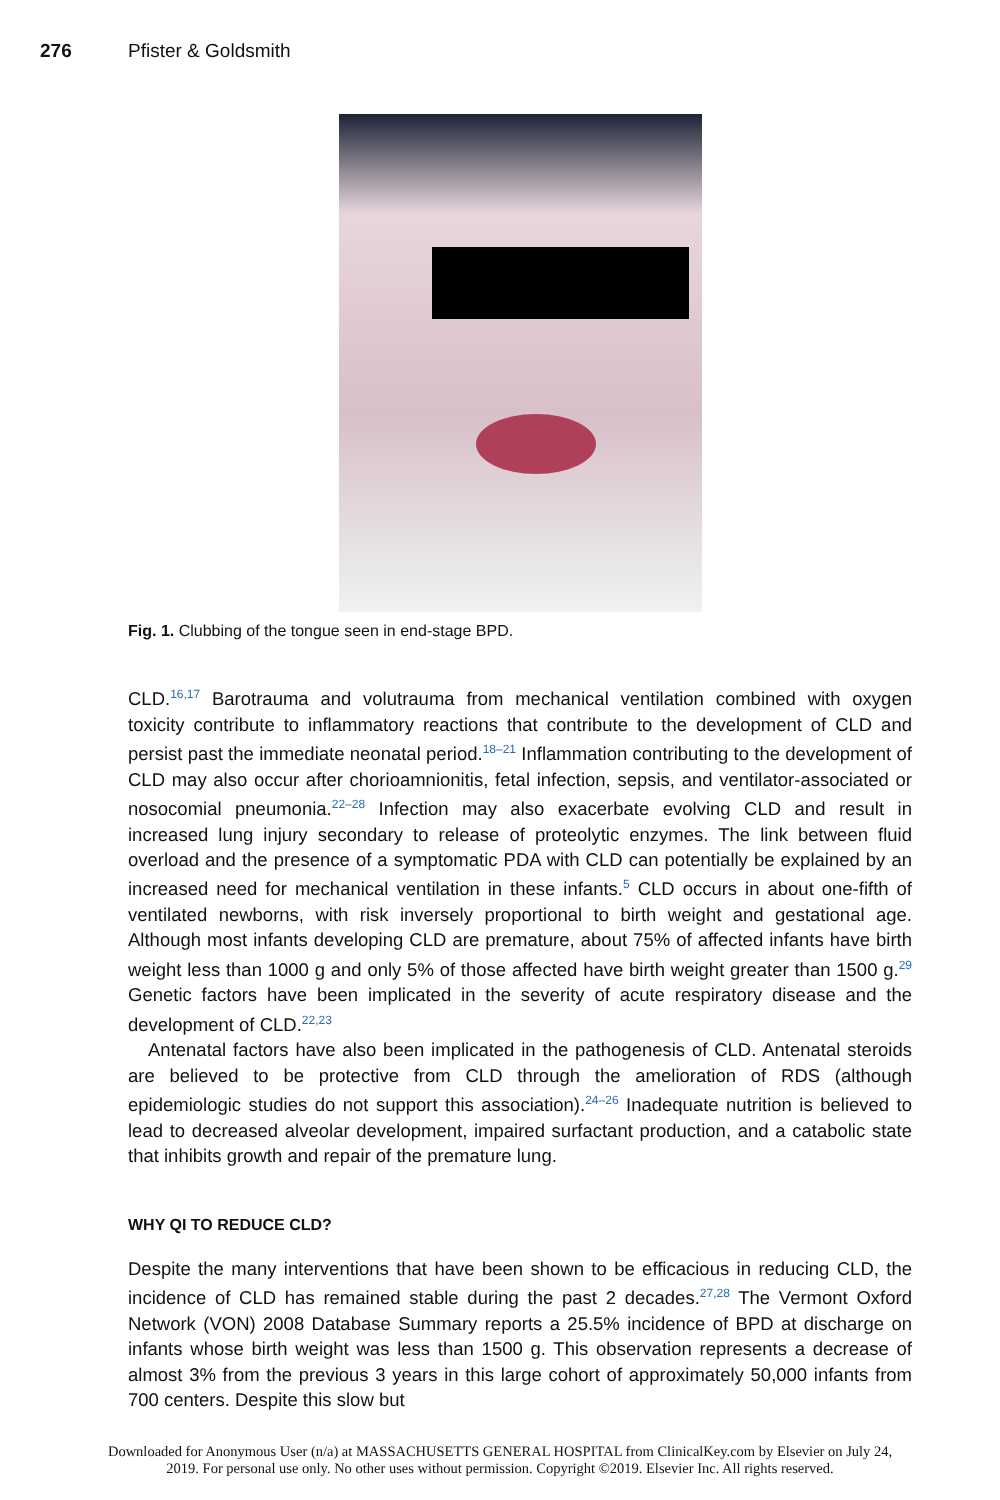276 Pfister & Goldsmith
Fig. 1. Clubbing of the tongue seen in end-stage BPD.
CLD.<sup>16,17</sup> Barotrauma and volutrauma from mechanical ventilation combined with oxygen toxicity contribute to inflammatory reactions that contribute to the development of CLD and persist past the immediate neonatal period.<sup>18–21</sup> Inflammation contributing to the development of CLD may also occur after chorioamnionitis, fetal infection, sepsis, and ventilator-associated or nosocomial pneumonia.<sup>22–28</sup> Infection may also exacerbate evolving CLD and result in increased lung injury secondary to release of proteolytic enzymes. The link between fluid overload and the presence of a symptomatic PDA with CLD can potentially be explained by an increased need for mechanical ventilation in these infants.<sup>5</sup> CLD occurs in about one-fifth of ventilated newborns, with risk inversely proportional to birth weight and gestational age. Although most infants developing CLD are premature, about 75% of affected infants have birth weight less than 1000 g and only 5% of those affected have birth weight greater than 1500 g.<sup>29</sup> Genetic factors have been implicated in the severity of acute respiratory disease and the development of CLD.<sup>22,23</sup>
Antenatal factors have also been implicated in the pathogenesis of CLD. Antenatal steroids are believed to be protective from CLD through the amelioration of RDS (although epidemiologic studies do not support this association).<sup>24–26</sup> Inadequate nutrition is believed to lead to decreased alveolar development, impaired surfactant production, and a catabolic state that inhibits growth and repair of the premature lung.
WHY QI TO REDUCE CLD?
Despite the many interventions that have been shown to be efficacious in reducing CLD, the incidence of CLD has remained stable during the past 2 decades.<sup>27,28</sup> The Vermont Oxford Network (VON) 2008 Database Summary reports a 25.5% incidence of BPD at discharge on infants whose birth weight was less than 1500 g. This observation represents a decrease of almost 3% from the previous 3 years in this large cohort of approximately 50,000 infants from 700 centers. Despite this slow but
Downloaded for Anonymous User (n/a) at MASSACHUSETTS GENERAL HOSPITAL from ClinicalKey.com by Elsevier on July 24,
2019. For personal use only. No other uses without permission. Copyright ©2019. Elsevier Inc. All rights reserved.